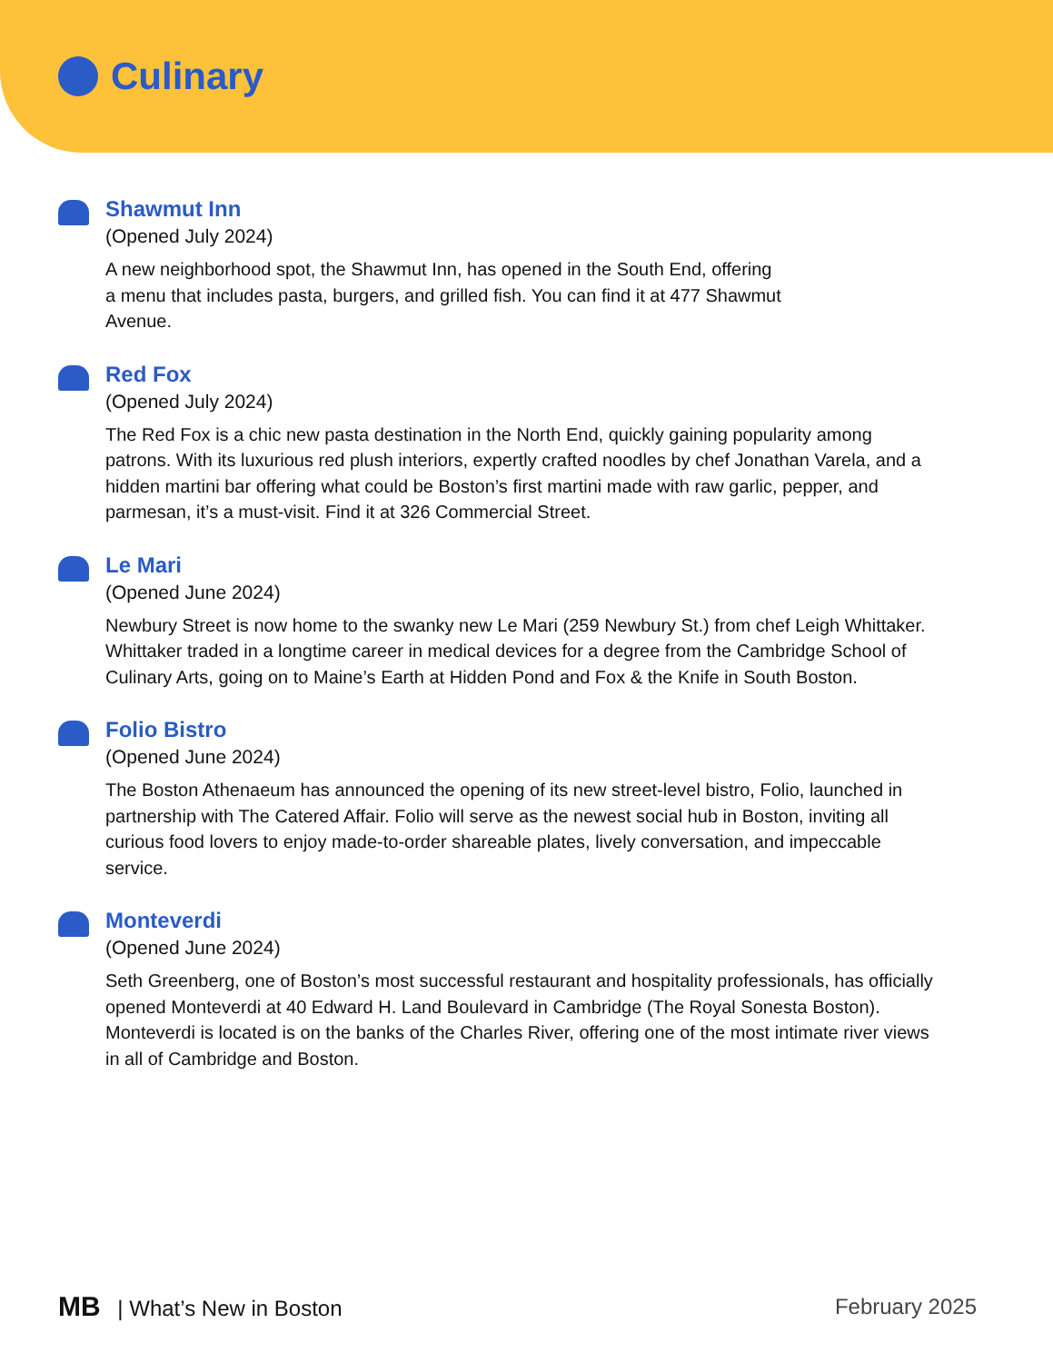Culinary
Shawmut Inn
(Opened July 2024)
A new neighborhood spot, the Shawmut Inn, has opened in the South End, offering
a menu that includes pasta, burgers, and grilled fish. You can find it at 477 Shawmut
Avenue.
Red Fox
(Opened July 2024)
The Red Fox is a chic new pasta destination in the North End, quickly gaining popularity among patrons. With its luxurious red plush interiors, expertly crafted noodles by chef Jonathan Varela, and a hidden martini bar offering what could be Boston’s first martini made with raw garlic, pepper, and parmesan, it’s a must-visit. Find it at 326 Commercial Street.
Le Mari
(Opened June 2024)
Newbury Street is now home to the swanky new Le Mari (259 Newbury St.) from chef Leigh Whittaker. Whittaker traded in a longtime career in medical devices for a degree from the Cambridge School of Culinary Arts, going on to Maine’s Earth at Hidden Pond and Fox & the Knife in South Boston.
Folio Bistro
(Opened June 2024)
The Boston Athenaeum has announced the opening of its new street-level bistro, Folio, launched in partnership with The Catered Affair. Folio will serve as the newest social hub in Boston, inviting all curious food lovers to enjoy made-to-order shareable plates, lively conversation, and impeccable service.
Monteverdi
(Opened June 2024)
Seth Greenberg, one of Boston’s most successful restaurant and hospitality professionals, has officially opened Monteverdi at 40 Edward H. Land Boulevard in Cambridge (The Royal Sonesta Boston). Monteverdi is located is on the banks of the Charles River, offering one of the most intimate river views in all of Cambridge and Boston.
MB | What’s New in Boston February 2025